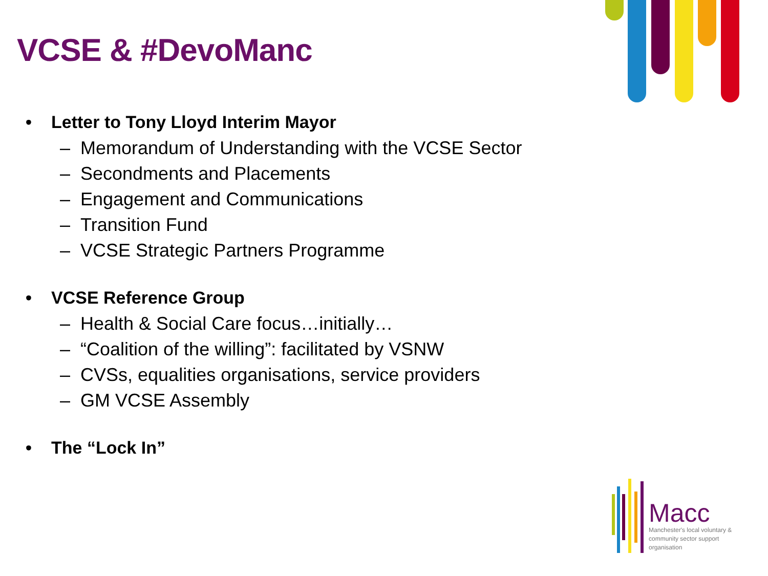VCSE & #DevoManc
• Letter to Tony Lloyd Interim Mayor
– Memorandum of Understanding with the VCSE Sector
– Secondments and Placements
– Engagement and Communications
– Transition Fund
– VCSE Strategic Partners Programme
• VCSE Reference Group
– Health & Social Care focus…initially…
– “Coalition of the willing”: facilitated by VSNW
– CVSs, equalities organisations, service providers
– GM VCSE Assembly
• The “Lock In”
Macc
Manchester's local voluntary & community sector support organisation